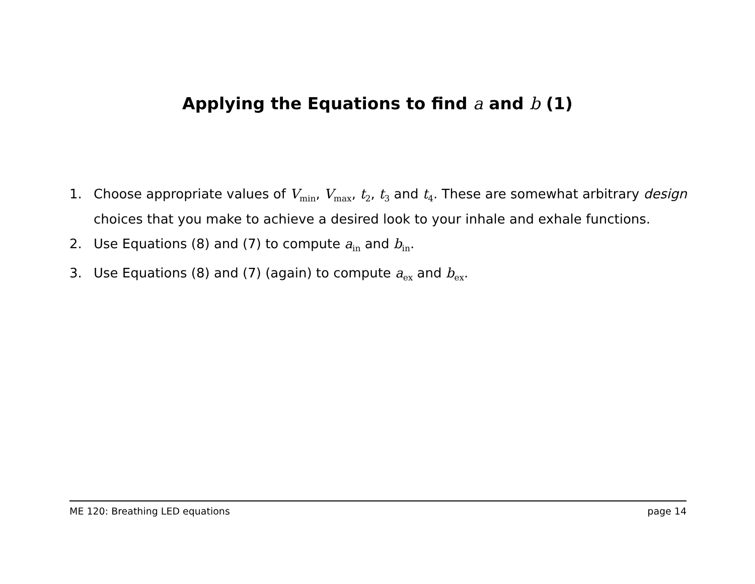Applying the Equations to find a and b (1)
1. Choose appropriate values of V<sub>min</sub>, V<sub>max</sub>, t<sub>2</sub>, t<sub>3</sub> and t<sub>4</sub>. These are somewhat arbitrary design choices that you make to achieve a desired look to your inhale and exhale functions.
2. Use Equations (8) and (7) to compute a<sub>in</sub> and b<sub>in</sub>.
3. Use Equations (8) and (7) (again) to compute a<sub>ex</sub> and b<sub>ex</sub>.
ME 120: Breathing LED equations page 14